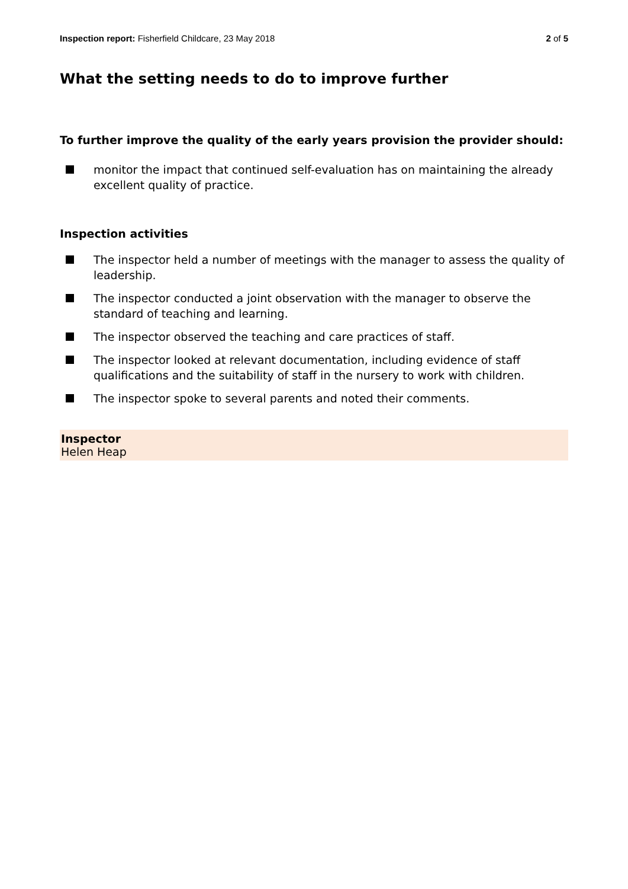Inspection report: Fisherfield Childcare, 23 May 2018
2 of 5
What the setting needs to do to improve further
To further improve the quality of the early years provision the provider should:
monitor the impact that continued self-evaluation has on maintaining the already excellent quality of practice.
Inspection activities
The inspector held a number of meetings with the manager to assess the quality of leadership.
The inspector conducted a joint observation with the manager to observe the standard of teaching and learning.
The inspector observed the teaching and care practices of staff.
The inspector looked at relevant documentation, including evidence of staff qualifications and the suitability of staff in the nursery to work with children.
The inspector spoke to several parents and noted their comments.
Inspector
Helen Heap